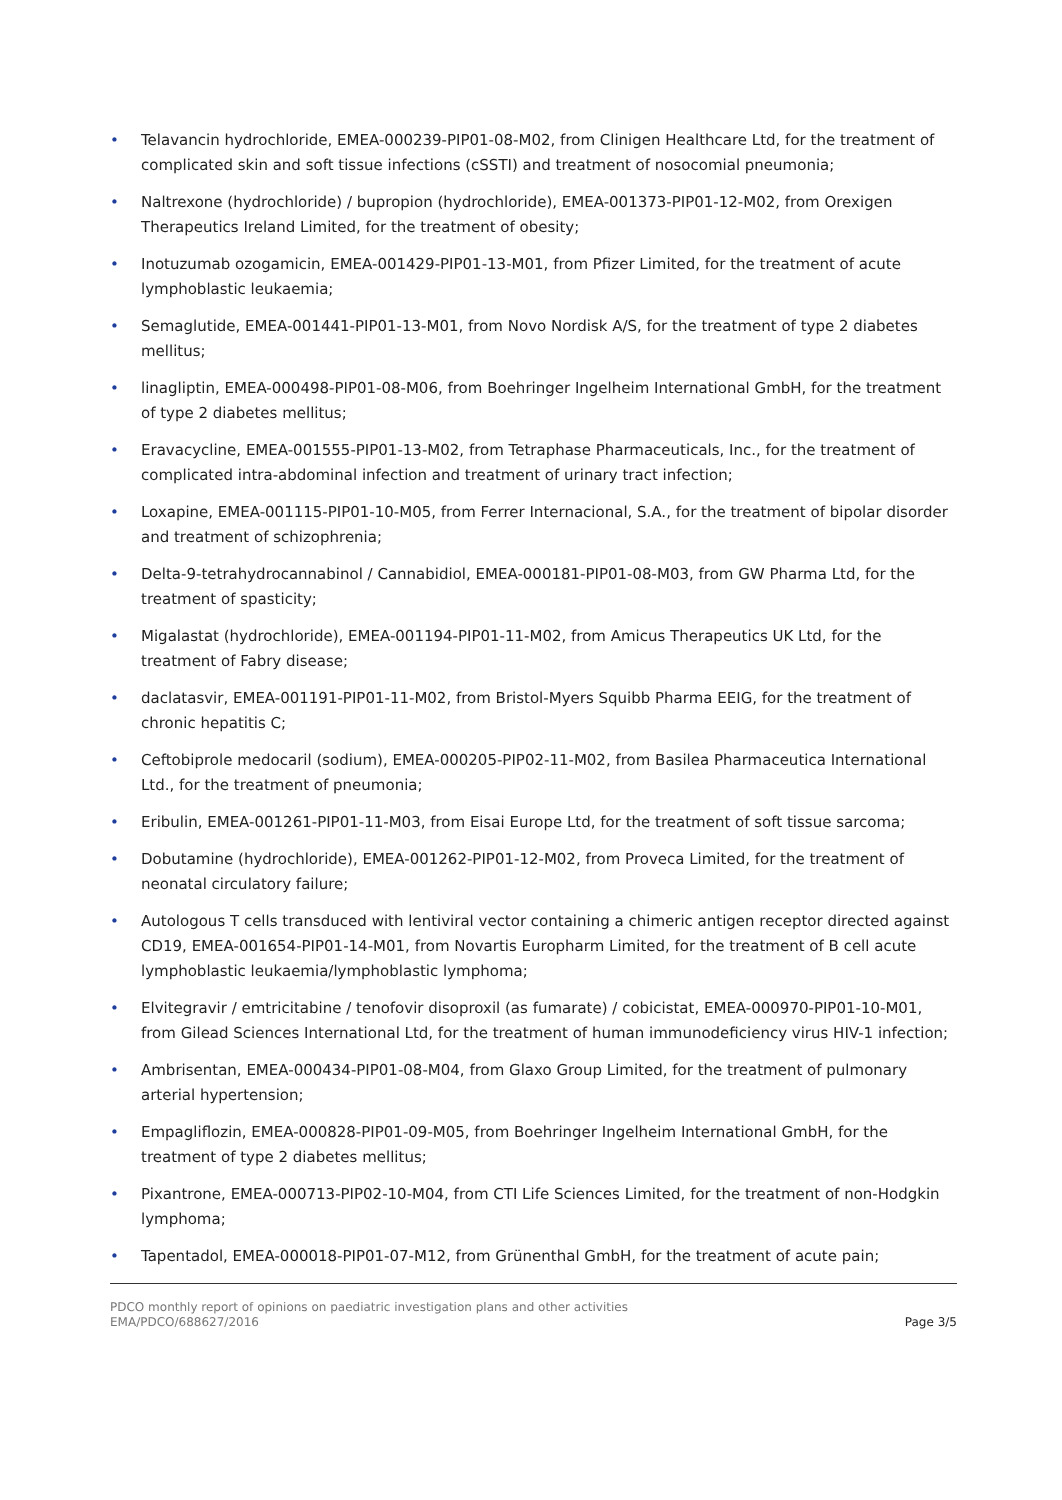• Telavancin hydrochloride, EMEA-000239-PIP01-08-M02, from Clinigen Healthcare Ltd, for the treatment of complicated skin and soft tissue infections (cSSTI) and treatment of nosocomial pneumonia;
• Naltrexone (hydrochloride) / bupropion (hydrochloride), EMEA-001373-PIP01-12-M02, from Orexigen Therapeutics Ireland Limited, for the treatment of obesity;
• Inotuzumab ozogamicin, EMEA-001429-PIP01-13-M01, from Pfizer Limited, for the treatment of acute lymphoblastic leukaemia;
• Semaglutide, EMEA-001441-PIP01-13-M01, from Novo Nordisk A/S, for the treatment of type 2 diabetes mellitus;
• linagliptin, EMEA-000498-PIP01-08-M06, from Boehringer Ingelheim International GmbH, for the treatment of type 2 diabetes mellitus;
• Eravacycline, EMEA-001555-PIP01-13-M02, from Tetraphase Pharmaceuticals, Inc., for the treatment of complicated intra-abdominal infection and treatment of urinary tract infection;
• Loxapine, EMEA-001115-PIP01-10-M05, from Ferrer Internacional, S.A., for the treatment of bipolar disorder and treatment of schizophrenia;
• Delta-9-tetrahydrocannabinol / Cannabidiol, EMEA-000181-PIP01-08-M03, from GW Pharma Ltd, for the treatment of spasticity;
• Migalastat (hydrochloride), EMEA-001194-PIP01-11-M02, from Amicus Therapeutics UK Ltd, for the treatment of Fabry disease;
• daclatasvir, EMEA-001191-PIP01-11-M02, from Bristol-Myers Squibb Pharma EEIG, for the treatment of chronic hepatitis C;
• Ceftobiprole medocaril (sodium), EMEA-000205-PIP02-11-M02, from Basilea Pharmaceutica International Ltd., for the treatment of pneumonia;
• Eribulin, EMEA-001261-PIP01-11-M03, from Eisai Europe Ltd, for the treatment of soft tissue sarcoma;
• Dobutamine (hydrochloride), EMEA-001262-PIP01-12-M02, from Proveca Limited, for the treatment of neonatal circulatory failure;
• Autologous T cells transduced with lentiviral vector containing a chimeric antigen receptor directed against CD19, EMEA-001654-PIP01-14-M01, from Novartis Europharm Limited, for the treatment of B cell acute lymphoblastic leukaemia/lymphoblastic lymphoma;
• Elvitegravir / emtricitabine / tenofovir disoproxil (as fumarate) / cobicistat, EMEA-000970-PIP01-10-M01, from Gilead Sciences International Ltd, for the treatment of human immunodeficiency virus HIV-1 infection;
• Ambrisentan, EMEA-000434-PIP01-08-M04, from Glaxo Group Limited, for the treatment of pulmonary arterial hypertension;
• Empagliflozin, EMEA-000828-PIP01-09-M05, from Boehringer Ingelheim International GmbH, for the treatment of type 2 diabetes mellitus;
• Pixantrone, EMEA-000713-PIP02-10-M04, from CTI Life Sciences Limited, for the treatment of non-Hodgkin lymphoma;
• Tapentadol, EMEA-000018-PIP01-07-M12, from Grünenthal GmbH, for the treatment of acute pain;
PDCO monthly report of opinions on paediatric investigation plans and other activities
EMA/PDCO/688627/2016
Page 3/5